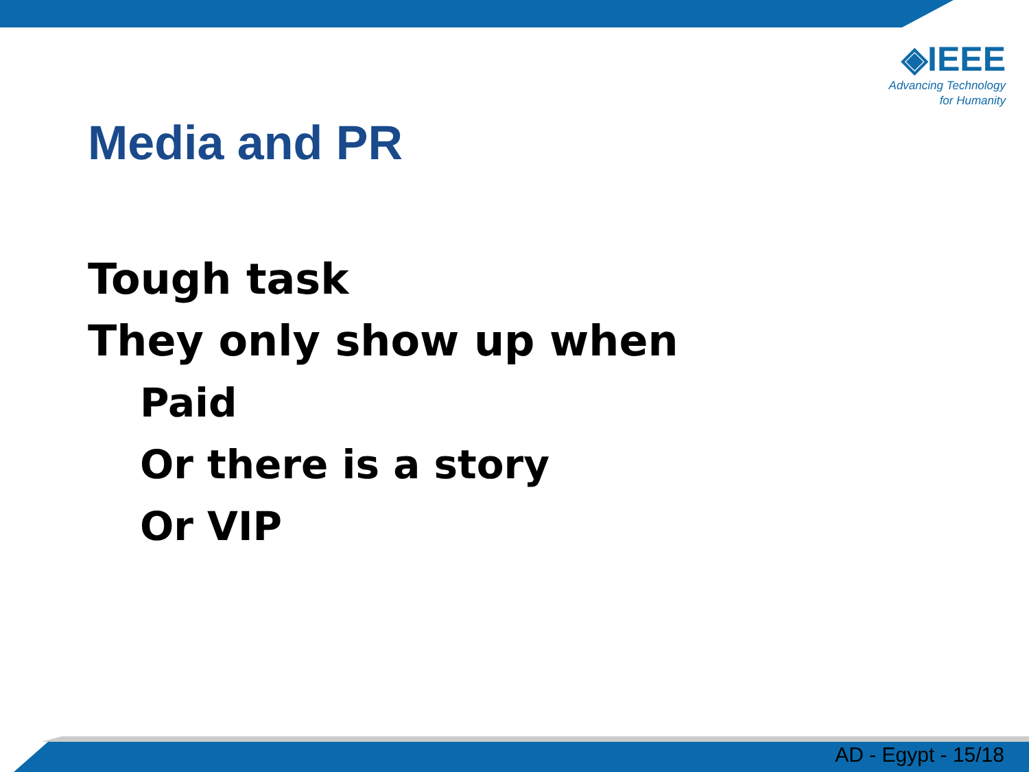◈IEEE
Advancing Technology
for Humanity
Media and PR
Tough task
They only show up when
Paid
Or there is a story
Or VIP
AD - Egypt - 15/18